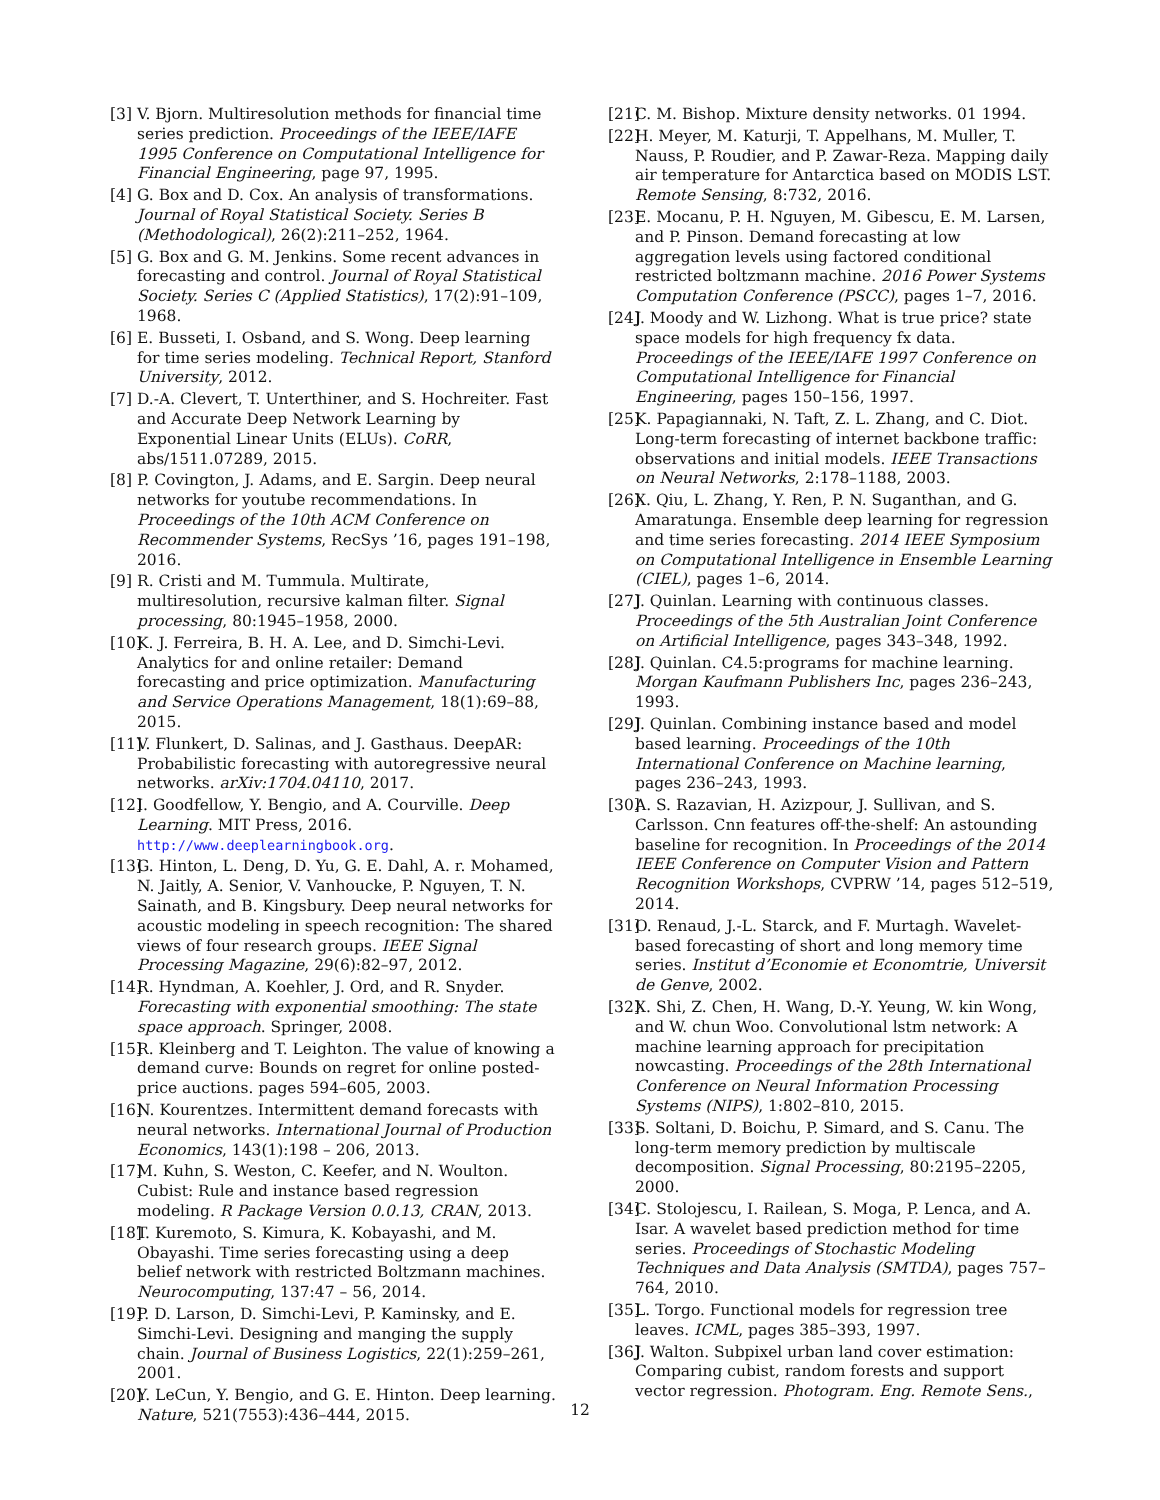[3] V. Bjorn. Multiresolution methods for financial time series prediction. Proceedings of the IEEE/IAFE 1995 Conference on Computational Intelligence for Financial Engineering, page 97, 1995.
[4] G. Box and D. Cox. An analysis of transformations. Journal of Royal Statistical Society. Series B (Methodological), 26(2):211–252, 1964.
[5] G. Box and G. M. Jenkins. Some recent advances in forecasting and control. Journal of Royal Statistical Society. Series C (Applied Statistics), 17(2):91–109, 1968.
[6] E. Busseti, I. Osband, and S. Wong. Deep learning for time series modeling. Technical Report, Stanford University, 2012.
[7] D.-A. Clevert, T. Unterthiner, and S. Hochreiter. Fast and Accurate Deep Network Learning by Exponential Linear Units (ELUs). CoRR, abs/1511.07289, 2015.
[8] P. Covington, J. Adams, and E. Sargin. Deep neural networks for youtube recommendations. In Proceedings of the 10th ACM Conference on Recommender Systems, RecSys ’16, pages 191–198, 2016.
[9] R. Cristi and M. Tummula. Multirate, multiresolution, recursive kalman filter. Signal processing, 80:1945–1958, 2000.
[10] K. J. Ferreira, B. H. A. Lee, and D. Simchi-Levi. Analytics for and online retailer: Demand forecasting and price optimization. Manufacturing and Service Operations Management, 18(1):69–88, 2015.
[11] V. Flunkert, D. Salinas, and J. Gasthaus. DeepAR: Probabilistic forecasting with autoregressive neural networks. arXiv:1704.04110, 2017.
[12] I. Goodfellow, Y. Bengio, and A. Courville. Deep Learning. MIT Press, 2016. http://www.deeplearningbook.org.
[13] G. Hinton, L. Deng, D. Yu, G. E. Dahl, A. r. Mohamed, N. Jaitly, A. Senior, V. Vanhoucke, P. Nguyen, T. N. Sainath, and B. Kingsbury. Deep neural networks for acoustic modeling in speech recognition: The shared views of four research groups. IEEE Signal Processing Magazine, 29(6):82–97, 2012.
[14] R. Hyndman, A. Koehler, J. Ord, and R. Snyder. Forecasting with exponential smoothing: The state space approach. Springer, 2008.
[15] R. Kleinberg and T. Leighton. The value of knowing a demand curve: Bounds on regret for online posted-price auctions. pages 594–605, 2003.
[16] N. Kourentzes. Intermittent demand forecasts with neural networks. International Journal of Production Economics, 143(1):198 – 206, 2013.
[17] M. Kuhn, S. Weston, C. Keefer, and N. Woulton. Cubist: Rule and instance based regression modeling. R Package Version 0.0.13, CRAN, 2013.
[18] T. Kuremoto, S. Kimura, K. Kobayashi, and M. Obayashi. Time series forecasting using a deep belief network with restricted Boltzmann machines. Neurocomputing, 137:47 – 56, 2014.
[19] P. D. Larson, D. Simchi-Levi, P. Kaminsky, and E. Simchi-Levi. Designing and manging the supply chain. Journal of Business Logistics, 22(1):259–261, 2001.
[20] Y. LeCun, Y. Bengio, and G. E. Hinton. Deep learning. Nature, 521(7553):436–444, 2015.
[21] C. M. Bishop. Mixture density networks. 01 1994.
[22] H. Meyer, M. Katurji, T. Appelhans, M. Muller, T. Nauss, P. Roudier, and P. Zawar-Reza. Mapping daily air temperature for Antarctica based on MODIS LST. Remote Sensing, 8:732, 2016.
[23] E. Mocanu, P. H. Nguyen, M. Gibescu, E. M. Larsen, and P. Pinson. Demand forecasting at low aggregation levels using factored conditional restricted boltzmann machine. 2016 Power Systems Computation Conference (PSCC), pages 1–7, 2016.
[24] J. Moody and W. Lizhong. What is true price? state space models for high frequency fx data. Proceedings of the IEEE/IAFE 1997 Conference on Computational Intelligence for Financial Engineering, pages 150–156, 1997.
[25] K. Papagiannaki, N. Taft, Z. L. Zhang, and C. Diot. Long-term forecasting of internet backbone traffic: observations and initial models. IEEE Transactions on Neural Networks, 2:178–1188, 2003.
[26] X. Qiu, L. Zhang, Y. Ren, P. N. Suganthan, and G. Amaratunga. Ensemble deep learning for regression and time series forecasting. 2014 IEEE Symposium on Computational Intelligence in Ensemble Learning (CIEL), pages 1–6, 2014.
[27] J. Quinlan. Learning with continuous classes. Proceedings of the 5th Australian Joint Conference on Artificial Intelligence, pages 343–348, 1992.
[28] J. Quinlan. C4.5:programs for machine learning. Morgan Kaufmann Publishers Inc, pages 236–243, 1993.
[29] J. Quinlan. Combining instance based and model based learning. Proceedings of the 10th International Conference on Machine learning, pages 236–243, 1993.
[30] A. S. Razavian, H. Azizpour, J. Sullivan, and S. Carlsson. Cnn features off-the-shelf: An astounding baseline for recognition. In Proceedings of the 2014 IEEE Conference on Computer Vision and Pattern Recognition Workshops, CVPRW ’14, pages 512–519, 2014.
[31] O. Renaud, J.-L. Starck, and F. Murtagh. Wavelet-based forecasting of short and long memory time series. Institut d’Economie et Economtrie, Universit de Genve, 2002.
[32] X. Shi, Z. Chen, H. Wang, D.-Y. Yeung, W. kin Wong, and W. chun Woo. Convolutional lstm network: A machine learning approach for precipitation nowcasting. Proceedings of the 28th International Conference on Neural Information Processing Systems (NIPS), 1:802–810, 2015.
[33] S. Soltani, D. Boichu, P. Simard, and S. Canu. The long-term memory prediction by multiscale decomposition. Signal Processing, 80:2195–2205, 2000.
[34] C. Stolojescu, I. Railean, S. Moga, P. Lenca, and A. Isar. A wavelet based prediction method for time series. Proceedings of Stochastic Modeling Techniques and Data Analysis (SMTDA), pages 757–764, 2010.
[35] L. Torgo. Functional models for regression tree leaves. ICML, pages 385–393, 1997.
[36] J. Walton. Subpixel urban land cover estimation: Comparing cubist, random forests and support vector regression. Photogram. Eng. Remote Sens.,
12